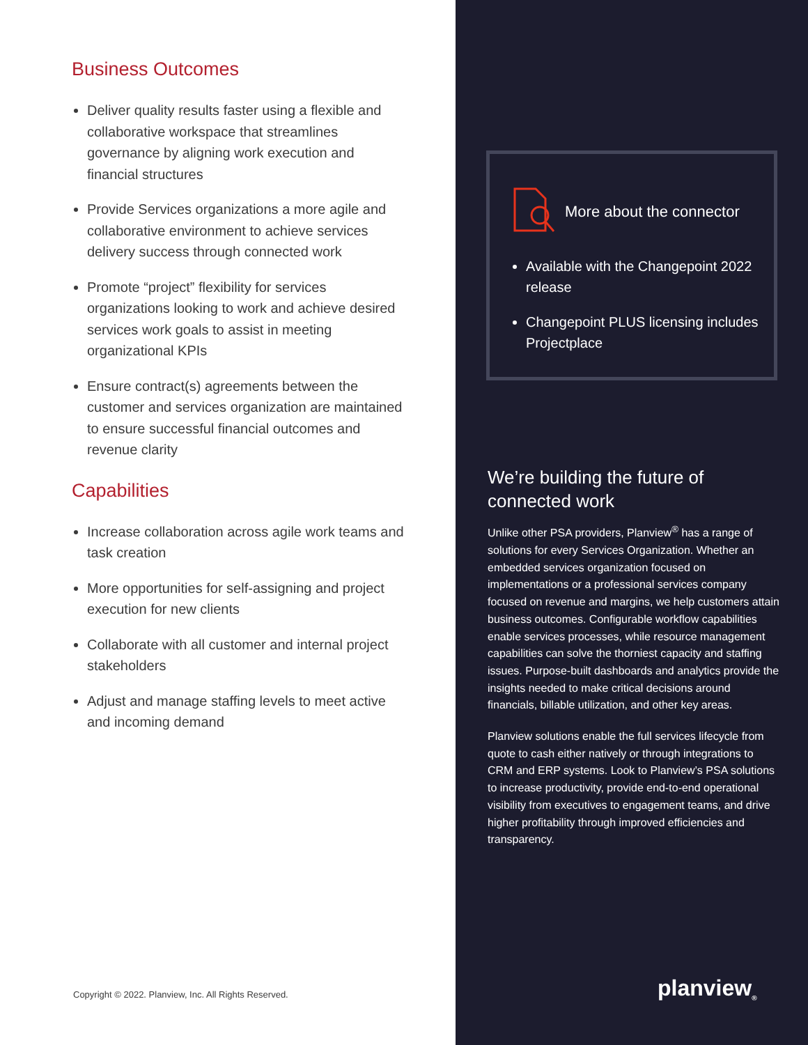Business Outcomes
Deliver quality results faster using a flexible and collaborative workspace that streamlines governance by aligning work execution and financial structures
Provide Services organizations a more agile and collaborative environment to achieve services delivery success through connected work
Promote “project” flexibility for services organizations looking to work and achieve desired services work goals to assist in meeting organizational KPIs
Ensure contract(s) agreements between the customer and services organization are maintained to ensure successful financial outcomes and revenue clarity
Capabilities
Increase collaboration across agile work teams and task creation
More opportunities for self-assigning and project execution for new clients
Collaborate with all customer and internal project stakeholders
Adjust and manage staffing levels to meet active and incoming demand
Copyright © 2022. Planview, Inc. All Rights Reserved.
More about the connector
Available with the Changepoint 2022 release
Changepoint PLUS licensing includes Projectplace
We’re building the future of connected work
Unlike other PSA providers, Planview<sup>®</sup> has a range of solutions for every Services Organization. Whether an embedded services organization focused on implementations or a professional services company focused on revenue and margins, we help customers attain business outcomes. Configurable workflow capabilities enable services processes, while resource management capabilities can solve the thorniest capacity and staffing issues. Purpose-built dashboards and analytics provide the insights needed to make critical decisions around financials, billable utilization, and other key areas.
Planview solutions enable the full services lifecycle from quote to cash either natively or through integrations to CRM and ERP systems. Look to Planview’s PSA solutions to increase productivity, provide end-to-end operational visibility from executives to engagement teams, and drive higher profitability through improved efficiencies and transparency.
planview<sub>®</sub>